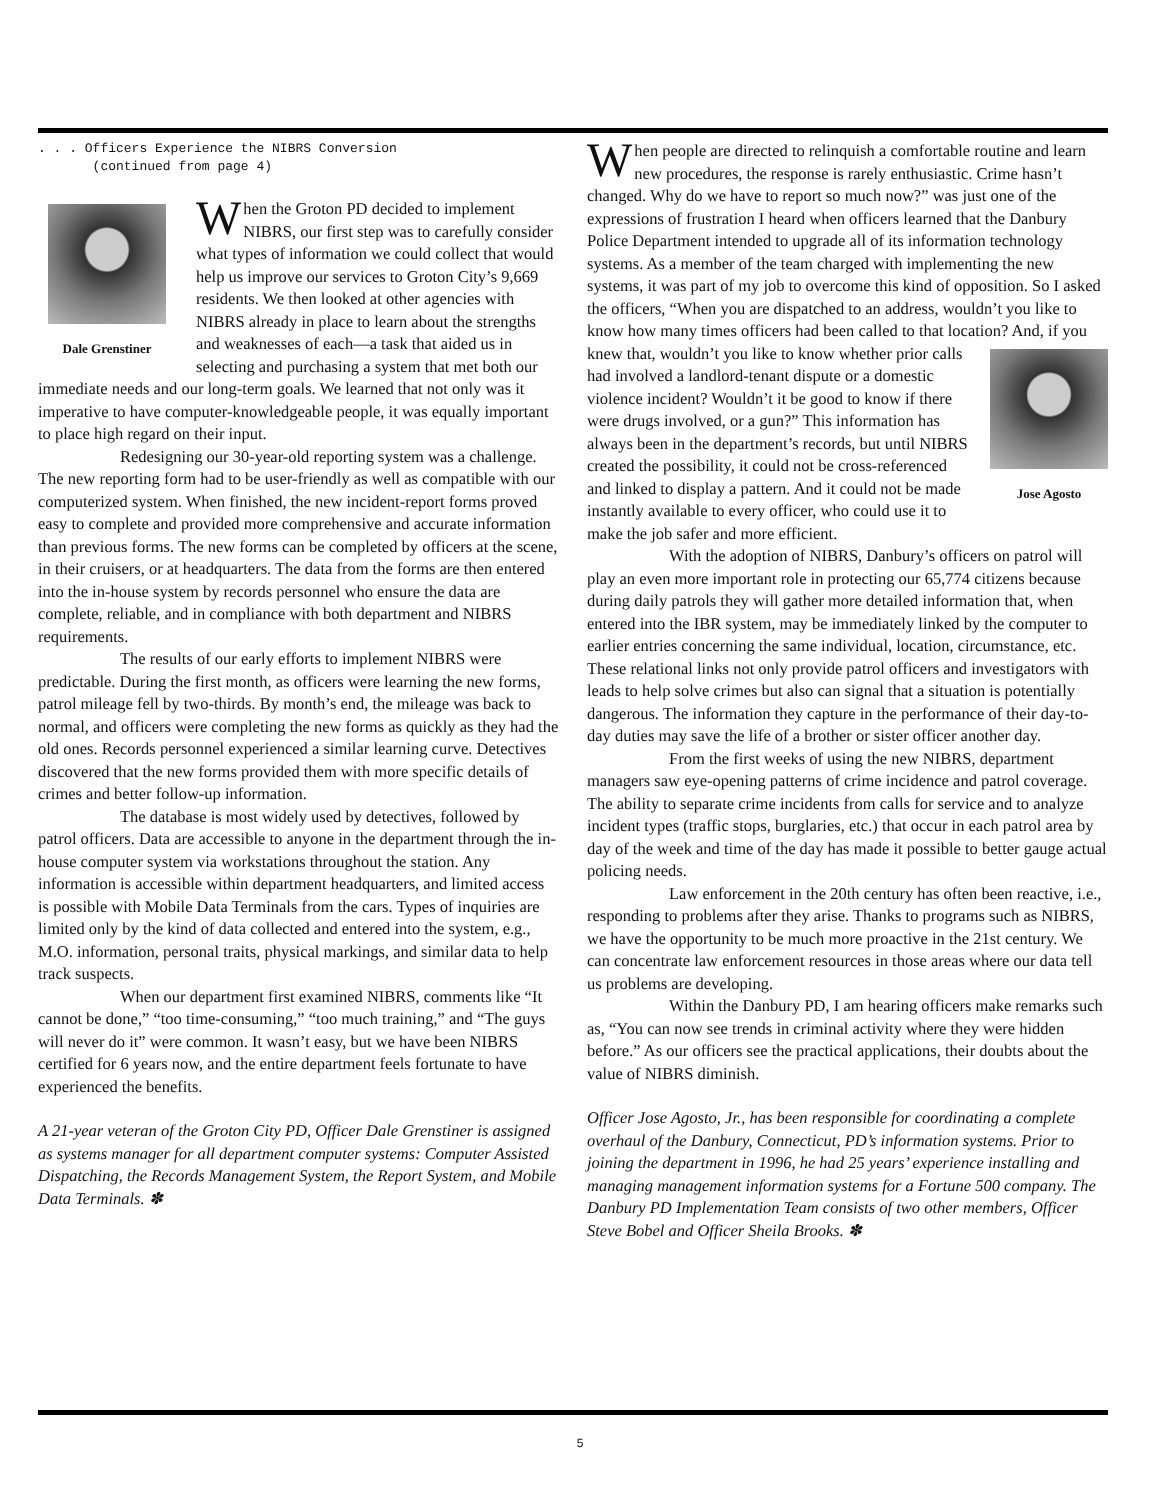. . . Officers Experience the NIBRS Conversion
(continued from page 4)
Dale Grenstiner
When the Groton PD decided to implement NIBRS, our first step was to carefully consider what types of information we could collect that would help us improve our services to Groton City’s 9,669 residents. We then looked at other agencies with NIBRS already in place to learn about the strengths and weaknesses of each—a task that aided us in selecting and purchasing a system that met both our immediate needs and our long-term goals. We learned that not only was it imperative to have computer-knowledgeable people, it was equally important to place high regard on their input.
Redesigning our 30-year-old reporting system was a challenge. The new reporting form had to be user-friendly as well as compatible with our computerized system. When finished, the new incident-report forms proved easy to complete and provided more comprehensive and accurate information than previous forms. The new forms can be completed by officers at the scene, in their cruisers, or at headquarters. The data from the forms are then entered into the in-house system by records personnel who ensure the data are complete, reliable, and in compliance with both department and NIBRS requirements.
The results of our early efforts to implement NIBRS were predictable. During the first month, as officers were learning the new forms, patrol mileage fell by two-thirds. By month’s end, the mileage was back to normal, and officers were completing the new forms as quickly as they had the old ones. Records personnel experienced a similar learning curve. Detectives discovered that the new forms provided them with more specific details of crimes and better follow-up information.
The database is most widely used by detectives, followed by patrol officers. Data are accessible to anyone in the department through the in-house computer system via workstations throughout the station. Any information is accessible within department headquarters, and limited access is possible with Mobile Data Terminals from the cars. Types of inquiries are limited only by the kind of data collected and entered into the system, e.g., M.O. information, personal traits, physical markings, and similar data to help track suspects.
When our department first examined NIBRS, comments like “It cannot be done,” “too time-consuming,” “too much training,” and “The guys will never do it” were common. It wasn’t easy, but we have been NIBRS certified for 6 years now, and the entire department feels fortunate to have experienced the benefits.
A 21-year veteran of the Groton City PD, Officer Dale Grenstiner is assigned as systems manager for all department computer systems: Computer Assisted Dispatching, the Records Management System, the Report System, and Mobile Data Terminals. ✽
When people are directed to relinquish a comfortable routine and learn new procedures, the response is rarely enthusiastic. Crime hasn’t changed. Why do we have to report so much now?” was just one of the expressions of frustration I heard when officers learned that the Danbury Police Department intended to upgrade all of its information technology systems. As a member of the team charged with implementing the new systems, it was part of my job to overcome this kind of opposition. So I asked the officers, “When you are dispatched to an address, wouldn’t you like to know how many times officers had been called to that location? And, if you knew that, wouldn’t you like to know whether Jose Agosto prior calls had involved a landlord-tenant dispute or a domestic violence incident? Wouldn’t it be good to know if there were drugs involved, or a gun?” This information has always been in the department’s records, but until NIBRS created the possibility, it could not be cross-referenced and linked to display a pattern. And it could not be made instantly available to every officer, who could use it to make the job safer and more efficient.
With the adoption of NIBRS, Danbury’s officers on patrol will play an even more important role in protecting our 65,774 citizens because during daily patrols they will gather more detailed information that, when entered into the IBR system, may be immediately linked by the computer to earlier entries concerning the same individual, location, circumstance, etc. These relational links not only provide patrol officers and investigators with leads to help solve crimes but also can signal that a situation is potentially dangerous. The information they capture in the performance of their day-to-day duties may save the life of a brother or sister officer another day.
From the first weeks of using the new NIBRS, department managers saw eye-opening patterns of crime incidence and patrol coverage. The ability to separate crime incidents from calls for service and to analyze incident types (traffic stops, burglaries, etc.) that occur in each patrol area by day of the week and time of the day has made it possible to better gauge actual policing needs.
Law enforcement in the 20th century has often been reactive, i.e., responding to problems after they arise. Thanks to programs such as NIBRS, we have the opportunity to be much more proactive in the 21st century. We can concentrate law enforcement resources in those areas where our data tell us problems are developing.
Within the Danbury PD, I am hearing officers make remarks such as, “You can now see trends in criminal activity where they were hidden before.” As our officers see the practical applications, their doubts about the value of NIBRS diminish.
Officer Jose Agosto, Jr., has been responsible for coordinating a complete overhaul of the Danbury, Connecticut, PD’s information systems. Prior to joining the department in 1996, he had 25 years’ experience installing and managing management information systems for a Fortune 500 company. The Danbury PD Implementation Team consists of two other members, Officer Steve Bobel and Officer Sheila Brooks. ✽
5